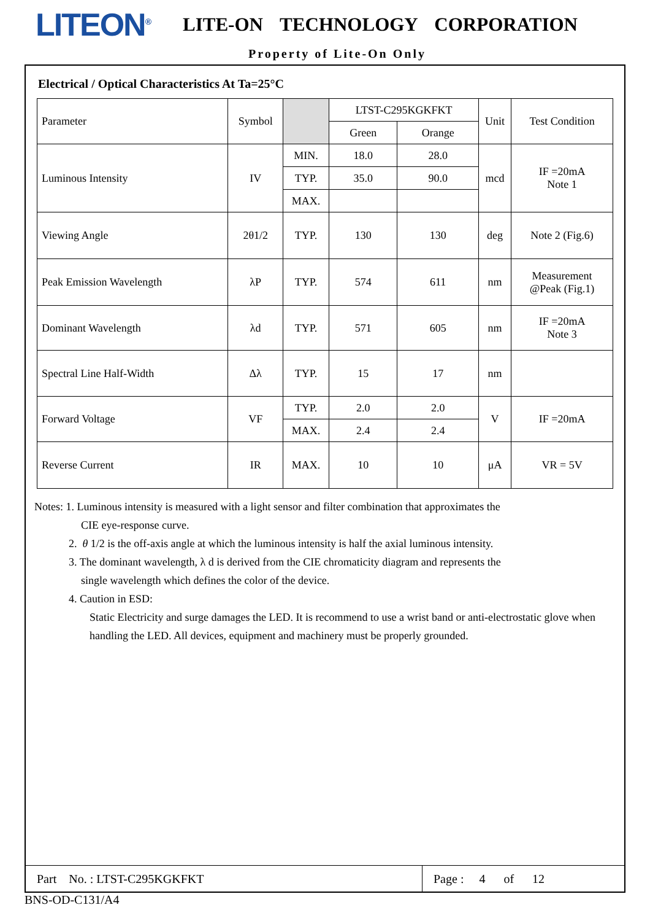LITEON<sup>®</sup>
LITE-ON TECHNOLOGY CORPORATION
Property of Lite-On Only
Electrical / Optical Characteristics At Ta=25°C
| Parameter | Symbol | | LTST-C295KGKFKT | | Unit | Test Condition |
| --- | --- | --- | --- | --- | --- | --- |
| | | | Green | Orange | | |
| Luminous Intensity | IV | MIN. | 18.0 | 28.0 | mcd | IF =20mA Note 1 |
| | | TYP. | 35.0 | 90.0 | | |
| | | MAX. | | | | |
| Viewing Angle | 2θ1/2 | TYP. | 130 | 130 | deg | Note 2 (Fig.6) |
| Peak Emission Wavelength | λP | TYP. | 574 | 611 | nm | Measurement @Peak (Fig.1) |
| Dominant Wavelength | λd | TYP. | 571 | 605 | nm | IF =20mA Note 3 |
| Spectral Line Half-Width | Δλ | TYP. | 15 | 17 | nm | |
| Forward Voltage | VF | TYP. | 2.0 | 2.0 | V | IF =20mA |
| | | MAX. | 2.4 | 2.4 | | |
| Reverse Current | IR | MAX. | 10 | 10 | μA | VR = 5V |
Notes: 1. Luminous intensity is measured with a light sensor and filter combination that approximates the
CIE eye-response curve.
2. θ 1/2 is the off-axis angle at which the luminous intensity is half the axial luminous intensity.
3. The dominant wavelength, λ d is derived from the CIE chromaticity diagram and represents the
single wavelength which defines the color of the device.
4. Caution in ESD:
Static Electricity and surge damages the LED. It is recommend to use a wrist band or anti-electrostatic glove when handling the LED. All devices, equipment and machinery must be properly grounded.
Part No. : LTST-C295KGKFKT
Page : 4 of 12
BNS-OD-C131/A4